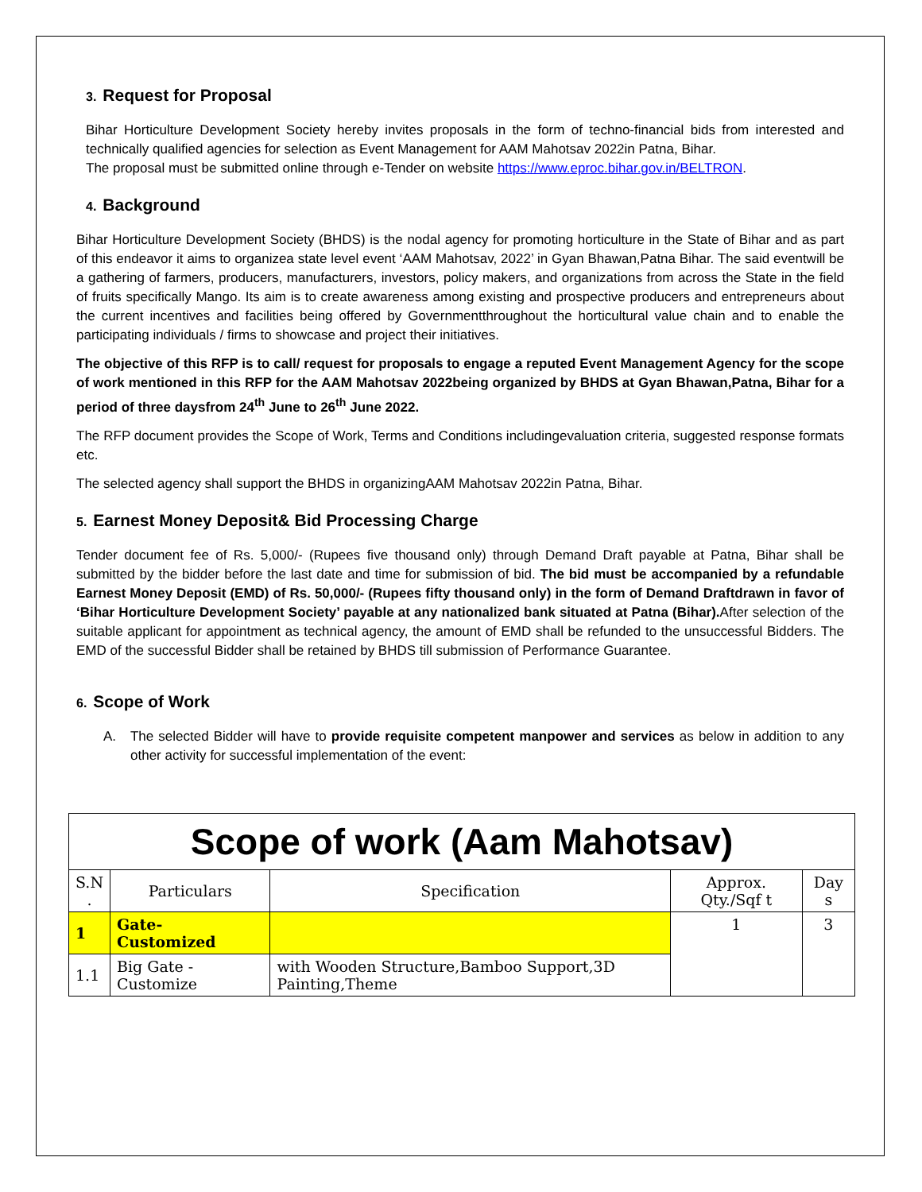3. Request for Proposal
Bihar Horticulture Development Society hereby invites proposals in the form of techno-financial bids from interested and technically qualified agencies for selection as Event Management for AAM Mahotsav 2022in Patna, Bihar.
The proposal must be submitted online through e-Tender on website https://www.eproc.bihar.gov.in/BELTRON.
4. Background
Bihar Horticulture Development Society (BHDS) is the nodal agency for promoting horticulture in the State of Bihar and as part of this endeavor it aims to organizea state level event ‘AAM Mahotsav, 2022’ in Gyan Bhawan,Patna Bihar. The said eventwill be a gathering of farmers, producers, manufacturers, investors, policy makers, and organizations from across the State in the field of fruits specifically Mango. Its aim is to create awareness among existing and prospective producers and entrepreneurs about the current incentives and facilities being offered by Governmentthroughout the horticultural value chain and to enable the participating individuals / firms to showcase and project their initiatives.
The objective of this RFP is to call/ request for proposals to engage a reputed Event Management Agency for the scope of work mentioned in this RFP for the AAM Mahotsav 2022being organized by BHDS at Gyan Bhawan,Patna, Bihar for a period of three daysfrom 24<sup>th</sup> June to 26<sup>th</sup> June 2022.
The RFP document provides the Scope of Work, Terms and Conditions includingevaluation criteria, suggested response formats etc.
The selected agency shall support the BHDS in organizingAAM Mahotsav 2022in Patna, Bihar.
5. Earnest Money Deposit& Bid Processing Charge
Tender document fee of Rs. 5,000/- (Rupees five thousand only) through Demand Draft payable at Patna, Bihar shall be submitted by the bidder before the last date and time for submission of bid. The bid must be accompanied by a refundable Earnest Money Deposit (EMD) of Rs. 50,000/- (Rupees fifty thousand only) in the form of Demand Draftdrawn in favor of ‘Bihar Horticulture Development Society’ payable at any nationalized bank situated at Patna (Bihar). After selection of the suitable applicant for appointment as technical agency, the amount of EMD shall be refunded to the unsuccessful Bidders. The EMD of the successful Bidder shall be retained by BHDS till submission of Performance Guarantee.
6. Scope of Work
A. The selected Bidder will have to provide requisite competent manpower and services as below in addition to any other activity for successful implementation of the event:
| Scope of work (Aam Mahotsav) | | | | |
| S.N . | Particulars | Specification | Approx. Qty./Sqf t | Day s |
| 1 | Gate- Customized | | 1 | 3 |
| 1.1 | Big Gate - Customize | with Wooden Structure,Bamboo Support,3D Painting,Theme | | |